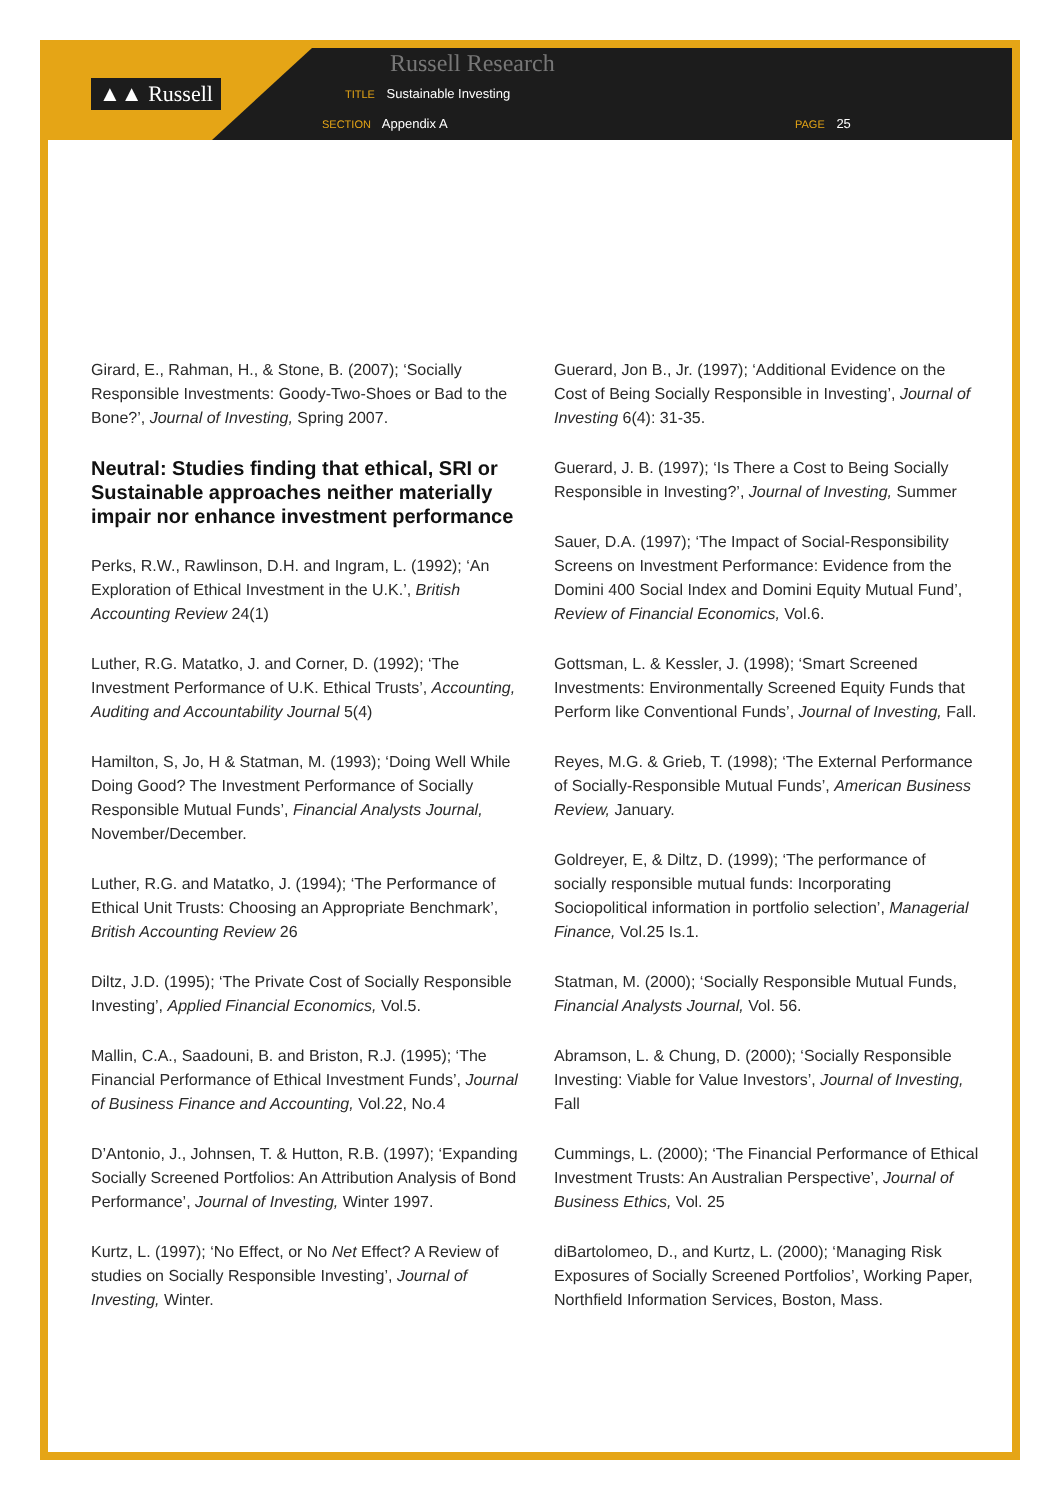▲▲ Russell
Russell Research
TITLE Sustainable Investing
SECTION Appendix A PAGE 25
Girard, E., Rahman, H., & Stone, B. (2007); ‘Socially Responsible Investments: Goody-Two-Shoes or Bad to the Bone?’, Journal of Investing, Spring 2007.
Neutral: Studies finding that ethical, SRI or Sustainable approaches neither materially impair nor enhance investment performance
Perks, R.W., Rawlinson, D.H. and Ingram, L. (1992); ‘An Exploration of Ethical Investment in the U.K.’, British Accounting Review 24(1)
Luther, R.G. Matatko, J. and Corner, D. (1992); ‘The Investment Performance of U.K. Ethical Trusts’, Accounting, Auditing and Accountability Journal 5(4)
Hamilton, S, Jo, H & Statman, M. (1993); ‘Doing Well While Doing Good? The Investment Performance of Socially Responsible Mutual Funds’, Financial Analysts Journal, November/December.
Luther, R.G. and Matatko, J. (1994); ‘The Performance of Ethical Unit Trusts: Choosing an Appropriate Benchmark’, British Accounting Review 26
Diltz, J.D. (1995); ‘The Private Cost of Socially Responsible Investing’, Applied Financial Economics, Vol.5.
Mallin, C.A., Saadouni, B. and Briston, R.J. (1995); ‘The Financial Performance of Ethical Investment Funds’, Journal of Business Finance and Accounting, Vol.22, No.4
D’Antonio, J., Johnsen, T. & Hutton, R.B. (1997); ‘Expanding Socially Screened Portfolios: An Attribution Analysis of Bond Performance’, Journal of Investing, Winter 1997.
Kurtz, L. (1997); ‘No Effect, or No Net Effect? A Review of studies on Socially Responsible Investing’, Journal of Investing, Winter.
Guerard, Jon B., Jr. (1997); ‘Additional Evidence on the Cost of Being Socially Responsible in Investing’, Journal of Investing 6(4): 31-35.
Guerard, J. B. (1997); ‘Is There a Cost to Being Socially Responsible in Investing?’, Journal of Investing, Summer
Sauer, D.A. (1997); ‘The Impact of Social-Responsibility Screens on Investment Performance: Evidence from the Domini 400 Social Index and Domini Equity Mutual Fund’, Review of Financial Economics, Vol.6.
Gottsman, L. & Kessler, J. (1998); ‘Smart Screened Investments: Environmentally Screened Equity Funds that Perform like Conventional Funds’, Journal of Investing, Fall.
Reyes, M.G. & Grieb, T. (1998); ‘The External Performance of Socially-Responsible Mutual Funds’, American Business Review, January.
Goldreyer, E, & Diltz, D. (1999); ‘The performance of socially responsible mutual funds: Incorporating Sociopolitical information in portfolio selection’, Managerial Finance, Vol.25 Is.1.
Statman, M. (2000); ‘Socially Responsible Mutual Funds, Financial Analysts Journal, Vol. 56.
Abramson, L. & Chung, D. (2000); ‘Socially Responsible Investing: Viable for Value Investors’, Journal of Investing, Fall
Cummings, L. (2000); ‘The Financial Performance of Ethical Investment Trusts: An Australian Perspective’, Journal of Business Ethics, Vol. 25
diBartolomeo, D., and Kurtz, L. (2000); ‘Managing Risk Exposures of Socially Screened Portfolios’, Working Paper, Northfield Information Services, Boston, Mass.